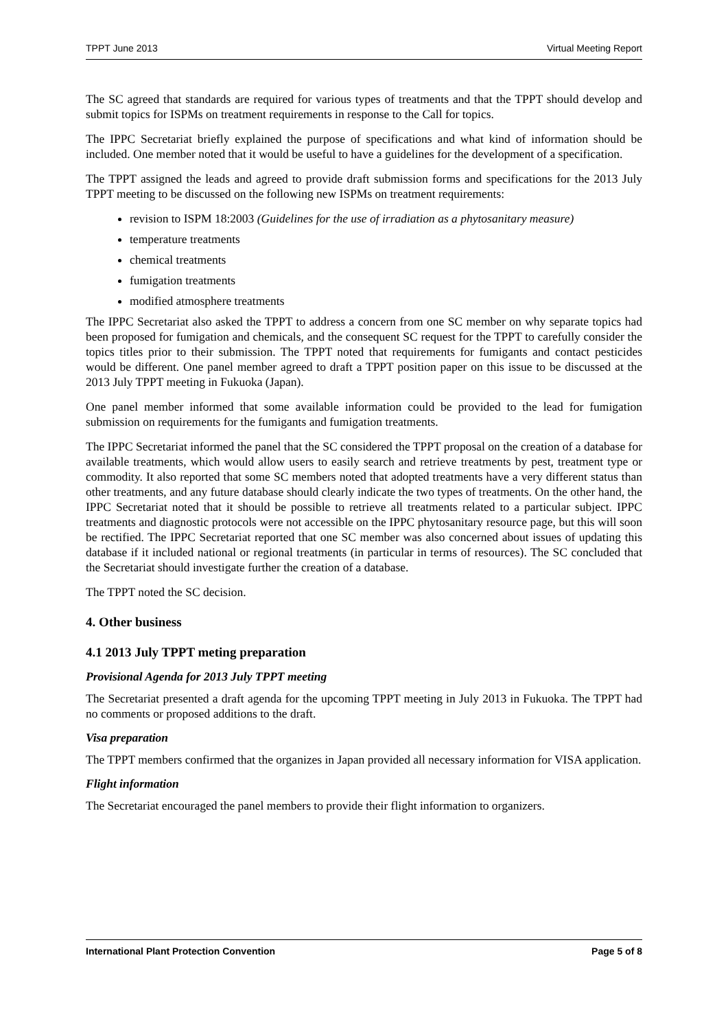TPPT June 2013 Virtual Meeting Report
The SC agreed that standards are required for various types of treatments and that the TPPT should develop and submit topics for ISPMs on treatment requirements in response to the Call for topics.
The IPPC Secretariat briefly explained the purpose of specifications and what kind of information should be included. One member noted that it would be useful to have a guidelines for the development of a specification.
The TPPT assigned the leads and agreed to provide draft submission forms and specifications for the 2013 July TPPT meeting to be discussed on the following new ISPMs on treatment requirements:
revision to ISPM 18:2003 (Guidelines for the use of irradiation as a phytosanitary measure)
temperature treatments
chemical treatments
fumigation treatments
modified atmosphere treatments
The IPPC Secretariat also asked the TPPT to address a concern from one SC member on why separate topics had been proposed for fumigation and chemicals, and the consequent SC request for the TPPT to carefully consider the topics titles prior to their submission. The TPPT noted that requirements for fumigants and contact pesticides would be different. One panel member agreed to draft a TPPT position paper on this issue to be discussed at the 2013 July TPPT meeting in Fukuoka (Japan).
One panel member informed that some available information could be provided to the lead for fumigation submission on requirements for the fumigants and fumigation treatments.
The IPPC Secretariat informed the panel that the SC considered the TPPT proposal on the creation of a database for available treatments, which would allow users to easily search and retrieve treatments by pest, treatment type or commodity. It also reported that some SC members noted that adopted treatments have a very different status than other treatments, and any future database should clearly indicate the two types of treatments. On the other hand, the IPPC Secretariat noted that it should be possible to retrieve all treatments related to a particular subject. IPPC treatments and diagnostic protocols were not accessible on the IPPC phytosanitary resource page, but this will soon be rectified. The IPPC Secretariat reported that one SC member was also concerned about issues of updating this database if it included national or regional treatments (in particular in terms of resources). The SC concluded that the Secretariat should investigate further the creation of a database.
The TPPT noted the SC decision.
4. Other business
4.1 2013 July TPPT meting preparation
Provisional Agenda for 2013 July TPPT meeting
The Secretariat presented a draft agenda for the upcoming TPPT meeting in July 2013 in Fukuoka. The TPPT had no comments or proposed additions to the draft.
Visa preparation
The TPPT members confirmed that the organizes in Japan provided all necessary information for VISA application.
Flight information
The Secretariat encouraged the panel members to provide their flight information to organizers.
International Plant Protection Convention Page 5 of 8